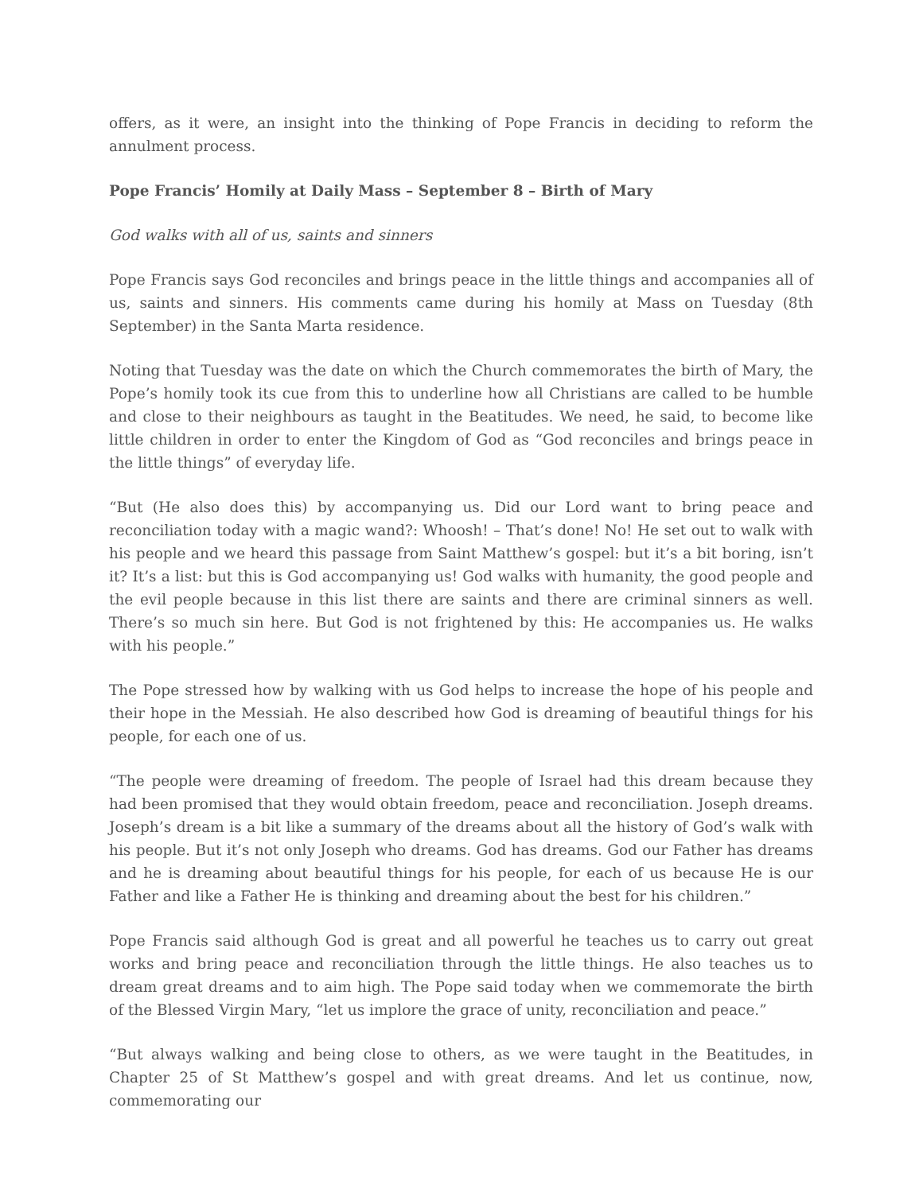offers, as it were, an insight into the thinking of Pope Francis in deciding to reform the annulment process.
Pope Francis’ Homily at Daily Mass – September 8 – Birth of Mary
God walks with all of us, saints and sinners
Pope Francis says God reconciles and brings peace in the little things and accompanies all of us, saints and sinners. His comments came during his homily at Mass on Tuesday (8th September) in the Santa Marta residence.
Noting that Tuesday was the date on which the Church commemorates the birth of Mary, the Pope’s homily took its cue from this to underline how all Christians are called to be humble and close to their neighbours as taught in the Beatitudes. We need, he said, to become like little children in order to enter the Kingdom of God as “God reconciles and brings peace in the little things” of everyday life.
“But (He also does this) by accompanying us. Did our Lord want to bring peace and reconciliation today with a magic wand?: Whoosh! – That’s done! No! He set out to walk with his people and we heard this passage from Saint Matthew’s gospel: but it’s a bit boring, isn’t it? It’s a list: but this is God accompanying us! God walks with humanity, the good people and the evil people because in this list there are saints and there are criminal sinners as well. There’s so much sin here. But God is not frightened by this: He accompanies us. He walks with his people.”
The Pope stressed how by walking with us God helps to increase the hope of his people and their hope in the Messiah. He also described how God is dreaming of beautiful things for his people, for each one of us.
“The people were dreaming of freedom. The people of Israel had this dream because they had been promised that they would obtain freedom, peace and reconciliation. Joseph dreams. Joseph’s dream is a bit like a summary of the dreams about all the history of God’s walk with his people. But it’s not only Joseph who dreams. God has dreams. God our Father has dreams and he is dreaming about beautiful things for his people, for each of us because He is our Father and like a Father He is thinking and dreaming about the best for his children.”
Pope Francis said although God is great and all powerful he teaches us to carry out great works and bring peace and reconciliation through the little things. He also teaches us to dream great dreams and to aim high. The Pope said today when we commemorate the birth of the Blessed Virgin Mary, “let us implore the grace of unity, reconciliation and peace.”
“But always walking and being close to others, as we were taught in the Beatitudes, in Chapter 25 of St Matthew’s gospel and with great dreams. And let us continue, now, commemorating our